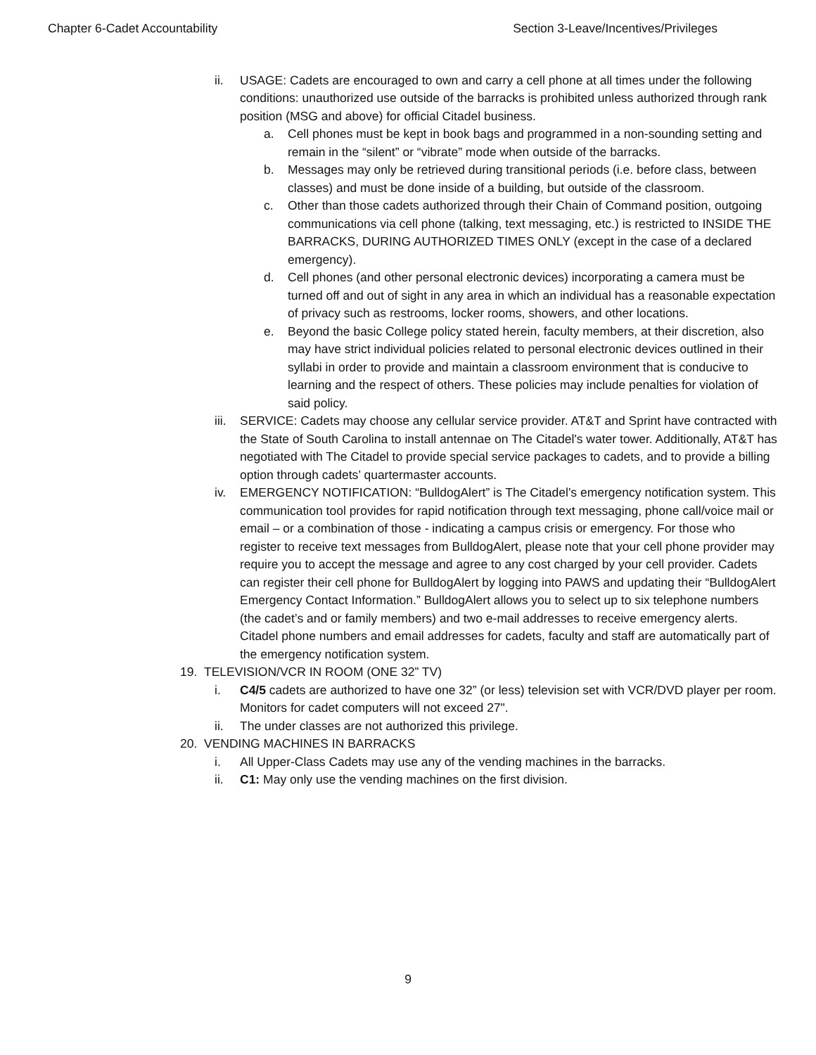Chapter 6-Cadet Accountability Section 3-Leave/Incentives/Privileges
ii. USAGE: Cadets are encouraged to own and carry a cell phone at all times under the following conditions: unauthorized use outside of the barracks is prohibited unless authorized through rank position (MSG and above) for official Citadel business.
a. Cell phones must be kept in book bags and programmed in a non-sounding setting and remain in the “silent” or “vibrate” mode when outside of the barracks.
b. Messages may only be retrieved during transitional periods (i.e. before class, between classes) and must be done inside of a building, but outside of the classroom.
c. Other than those cadets authorized through their Chain of Command position, outgoing communications via cell phone (talking, text messaging, etc.) is restricted to INSIDE THE BARRACKS, DURING AUTHORIZED TIMES ONLY (except in the case of a declared emergency).
d. Cell phones (and other personal electronic devices) incorporating a camera must be turned off and out of sight in any area in which an individual has a reasonable expectation of privacy such as restrooms, locker rooms, showers, and other locations.
e. Beyond the basic College policy stated herein, faculty members, at their discretion, also may have strict individual policies related to personal electronic devices outlined in their syllabi in order to provide and maintain a classroom environment that is conducive to learning and the respect of others. These policies may include penalties for violation of said policy.
iii. SERVICE: Cadets may choose any cellular service provider. AT&T and Sprint have contracted with the State of South Carolina to install antennae on The Citadel's water tower. Additionally, AT&T has negotiated with The Citadel to provide special service packages to cadets, and to provide a billing option through cadets’ quartermaster accounts.
iv. EMERGENCY NOTIFICATION: “BulldogAlert” is The Citadel’s emergency notification system. This communication tool provides for rapid notification through text messaging, phone call/voice mail or email – or a combination of those - indicating a campus crisis or emergency. For those who register to receive text messages from BulldogAlert, please note that your cell phone provider may require you to accept the message and agree to any cost charged by your cell provider. Cadets can register their cell phone for BulldogAlert by logging into PAWS and updating their “BulldogAlert Emergency Contact Information.” BulldogAlert allows you to select up to six telephone numbers (the cadet’s and or family members) and two e-mail addresses to receive emergency alerts. Citadel phone numbers and email addresses for cadets, faculty and staff are automatically part of the emergency notification system.
19. TELEVISION/VCR IN ROOM (ONE 32” TV)
i. C4/5 cadets are authorized to have one 32” (or less) television set with VCR/DVD player per room. Monitors for cadet computers will not exceed 27".
ii. The under classes are not authorized this privilege.
20. VENDING MACHINES IN BARRACKS
i. All Upper-Class Cadets may use any of the vending machines in the barracks.
ii. C1: May only use the vending machines on the first division.
9